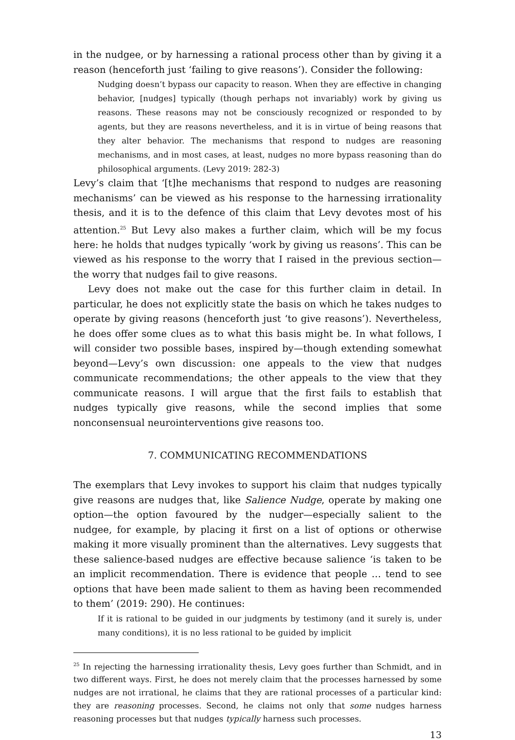in the nudgee, or by harnessing a rational process other than by giving it a reason (henceforth just ‘failing to give reasons’). Consider the following:
Nudging doesn’t bypass our capacity to reason. When they are effective in changing behavior, [nudges] typically (though perhaps not invariably) work by giving us reasons. These reasons may not be consciously recognized or responded to by agents, but they are reasons nevertheless, and it is in virtue of being reasons that they alter behavior. The mechanisms that respond to nudges are reasoning mechanisms, and in most cases, at least, nudges no more bypass reasoning than do philosophical arguments. (Levy 2019: 282-3)
Levy’s claim that ‘[t]he mechanisms that respond to nudges are reasoning mechanisms’ can be viewed as his response to the harnessing irrationality thesis, and it is to the defence of this claim that Levy devotes most of his attention.<sup>25</sup> But Levy also makes a further claim, which will be my focus here: he holds that nudges typically ‘work by giving us reasons’. This can be viewed as his response to the worry that I raised in the previous section—the worry that nudges fail to give reasons.
Levy does not make out the case for this further claim in detail. In particular, he does not explicitly state the basis on which he takes nudges to operate by giving reasons (henceforth just ‘to give reasons’). Nevertheless, he does offer some clues as to what this basis might be. In what follows, I will consider two possible bases, inspired by—though extending somewhat beyond—Levy’s own discussion: one appeals to the view that nudges communicate recommendations; the other appeals to the view that they communicate reasons. I will argue that the first fails to establish that nudges typically give reasons, while the second implies that some nonconsensual neurointerventions give reasons too.
7. COMMUNICATING RECOMMENDATIONS
The exemplars that Levy invokes to support his claim that nudges typically give reasons are nudges that, like Salience Nudge, operate by making one option—the option favoured by the nudger—especially salient to the nudgee, for example, by placing it first on a list of options or otherwise making it more visually prominent than the alternatives. Levy suggests that these salience-based nudges are effective because salience ‘is taken to be an implicit recommendation. There is evidence that people … tend to see options that have been made salient to them as having been recommended to them’ (2019: 290). He continues:
If it is rational to be guided in our judgments by testimony (and it surely is, under many conditions), it is no less rational to be guided by implicit
<sup>25</sup> In rejecting the harnessing irrationality thesis, Levy goes further than Schmidt, and in two different ways. First, he does not merely claim that the processes harnessed by some nudges are not irrational, he claims that they are rational processes of a particular kind: they are reasoning processes. Second, he claims not only that some nudges harness reasoning processes but that nudges typically harness such processes.
13